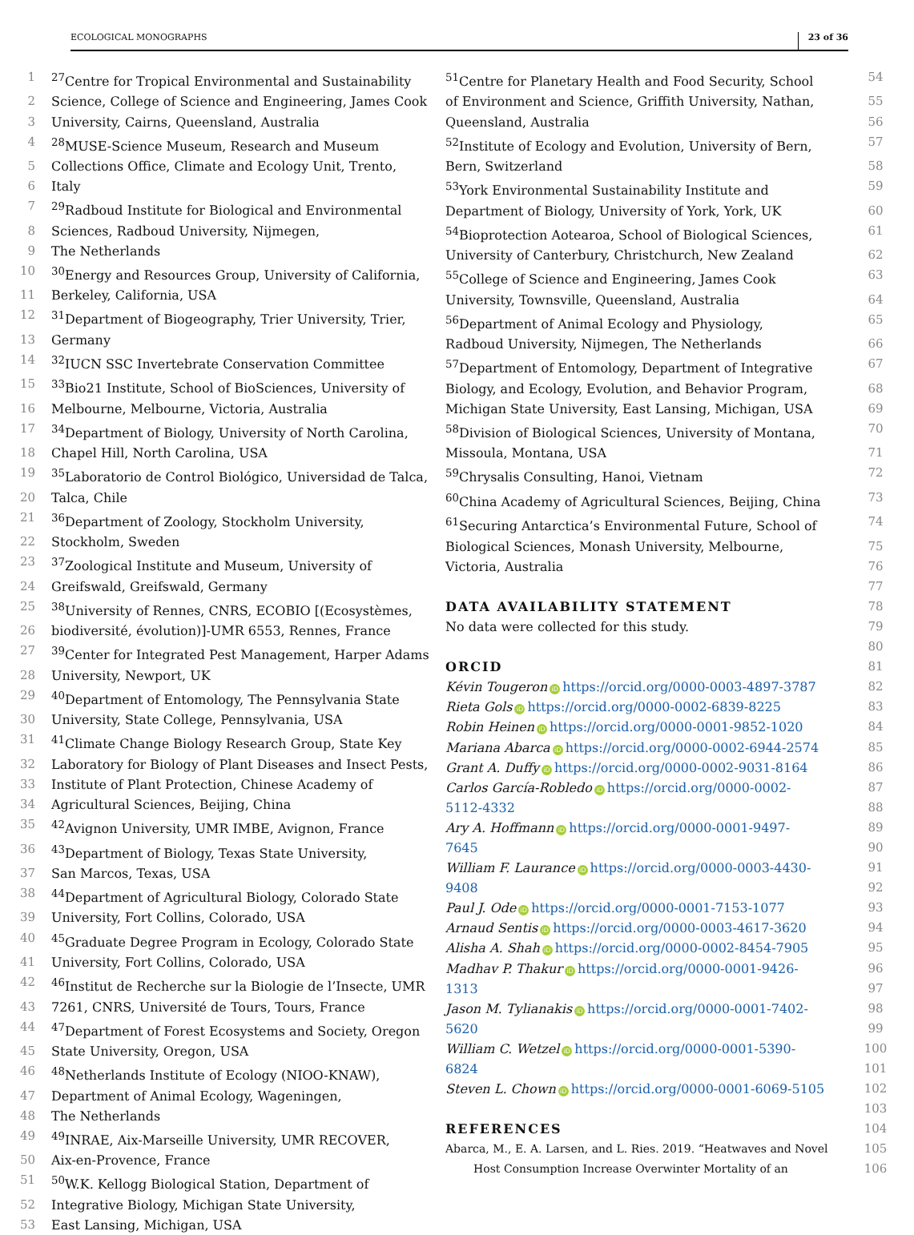ECOLOGICAL MONOGRAPHS 23 of 36
1<sup>27</sup>Centre for Tropical Environmental and Sustainability
2 Science, College of Science and Engineering, James Cook
3 University, Cairns, Queensland, Australia
4<sup>28</sup>MUSE-Science Museum, Research and Museum
5 Collections Office, Climate and Ecology Unit, Trento,
6 Italy
7<sup>29</sup>Radboud Institute for Biological and Environmental
8 Sciences, Radboud University, Nijmegen,
9 The Netherlands
10<sup>30</sup>Energy and Resources Group, University of California,
11 Berkeley, California, USA
12<sup>31</sup>Department of Biogeography, Trier University, Trier,
13 Germany
14<sup>32</sup>IUCN SSC Invertebrate Conservation Committee
15<sup>33</sup>Bio21 Institute, School of BioSciences, University of
16 Melbourne, Melbourne, Victoria, Australia
17<sup>34</sup>Department of Biology, University of North Carolina,
18 Chapel Hill, North Carolina, USA
19<sup>35</sup>Laboratorio de Control Biológico, Universidad de Talca,
20 Talca, Chile
21<sup>36</sup>Department of Zoology, Stockholm University,
22 Stockholm, Sweden
23<sup>37</sup>Zoological Institute and Museum, University of
24 Greifswald, Greifswald, Germany
25<sup>38</sup>University of Rennes, CNRS, ECOBIO [(Ecosystèmes,
26 biodiversité, évolution)]-UMR 6553, Rennes, France
27<sup>39</sup>Center for Integrated Pest Management, Harper Adams
28 University, Newport, UK
29<sup>40</sup>Department of Entomology, The Pennsylvania State
30 University, State College, Pennsylvania, USA
31<sup>41</sup>Climate Change Biology Research Group, State Key
32 Laboratory for Biology of Plant Diseases and Insect Pests,
33 Institute of Plant Protection, Chinese Academy of
34 Agricultural Sciences, Beijing, China
35<sup>42</sup>Avignon University, UMR IMBE, Avignon, France
36<sup>43</sup>Department of Biology, Texas State University,
37 San Marcos, Texas, USA
38<sup>44</sup>Department of Agricultural Biology, Colorado State
39 University, Fort Collins, Colorado, USA
40<sup>45</sup>Graduate Degree Program in Ecology, Colorado State
41 University, Fort Collins, Colorado, USA
42<sup>46</sup>Institut de Recherche sur la Biologie de l’Insecte, UMR
43 7261, CNRS, Université de Tours, Tours, France
44<sup>47</sup>Department of Forest Ecosystems and Society, Oregon
45 State University, Oregon, USA
46<sup>48</sup>Netherlands Institute of Ecology (NIOO-KNAW),
47 Department of Animal Ecology, Wageningen,
48 The Netherlands
49<sup>49</sup>INRAE, Aix-Marseille University, UMR RECOVER,
50 Aix-en-Provence, France
51<sup>50</sup>W.K. Kellogg Biological Station, Department of
52 Integrative Biology, Michigan State University,
53 East Lansing, Michigan, USA
<sup>51</sup> Centre for Planetary Health and Food Security, School 54
of Environment and Science, Griffith University, Nathan, 55
Queensland, Australia 56
<sup>52</sup> Institute of Ecology and Evolution, University of Bern, 57
Bern, Switzerland 58
<sup>53</sup> York Environmental Sustainability Institute and 59
Department of Biology, University of York, York, UK 60
<sup>54</sup> Bioprotection Aotearoa, School of Biological Sciences, 61
University of Canterbury, Christchurch, New Zealand 62
<sup>55</sup> College of Science and Engineering, James Cook 63
University, Townsville, Queensland, Australia 64
<sup>56</sup> Department of Animal Ecology and Physiology, 65
Radboud University, Nijmegen, The Netherlands 66
<sup>57</sup> Department of Entomology, Department of Integrative 67
Biology, and Ecology, Evolution, and Behavior Program, 68
Michigan State University, East Lansing, Michigan, USA 69
<sup>58</sup> Division of Biological Sciences, University of Montana, 70
Missoula, Montana, USA 71
<sup>59</sup> Chrysalis Consulting, Hanoi, Vietnam 72
<sup>60</sup> China Academy of Agricultural Sciences, Beijing, China 73
<sup>61</sup> Securing Antarctica’s Environmental Future, School of 74
Biological Sciences, Monash University, Melbourne, 75
Victoria, Australia 76
77
DATA AVAILABILITY STATEMENT 78
No data were collected for this study. 79
80
ORCID 81
Kévin Tougeron iD https://orcid.org/0000-0003-4897-3787 82
Rieta Gols iD https://orcid.org/0000-0002-6839-8225 83
Robin Heinen iD https://orcid.org/0000-0001-9852-1020 84
Mariana Abarca iD https://orcid.org/0000-0002-6944-2574 85
Grant A. Duffy iD https://orcid.org/0000-0002-9031-8164 86
Carlos García-Robledo iD https://orcid.org/0000-0002- 87
5112-4332 88
Ary A. Hoffmann iD https://orcid.org/0000-0001-9497- 89
7645 90
William F. Laurance iD https://orcid.org/0000-0003-4430- 91
9408 92
Paul J. Ode iD https://orcid.org/0000-0001-7153-1077 93
Arnaud Sentis iD https://orcid.org/0000-0003-4617-3620 94
Alisha A. Shah iD https://orcid.org/0000-0002-8454-7905 95
Madhav P. Thakur iD https://orcid.org/0000-0001-9426- 96
1313 97
Jason M. Tylianakis iD https://orcid.org/0000-0001-7402- 98
5620 99
William C. Wetzel iD https://orcid.org/0000-0001-5390- 100
6824 101
Steven L. Chown iD https://orcid.org/0000-0001-6069-5105 102
103
REFERENCES 104
Abarca, M., E. A. Larsen, and L. Ries. 2019. “Heatwaves and Novel 105
Host Consumption Increase Overwinter Mortality of an 106